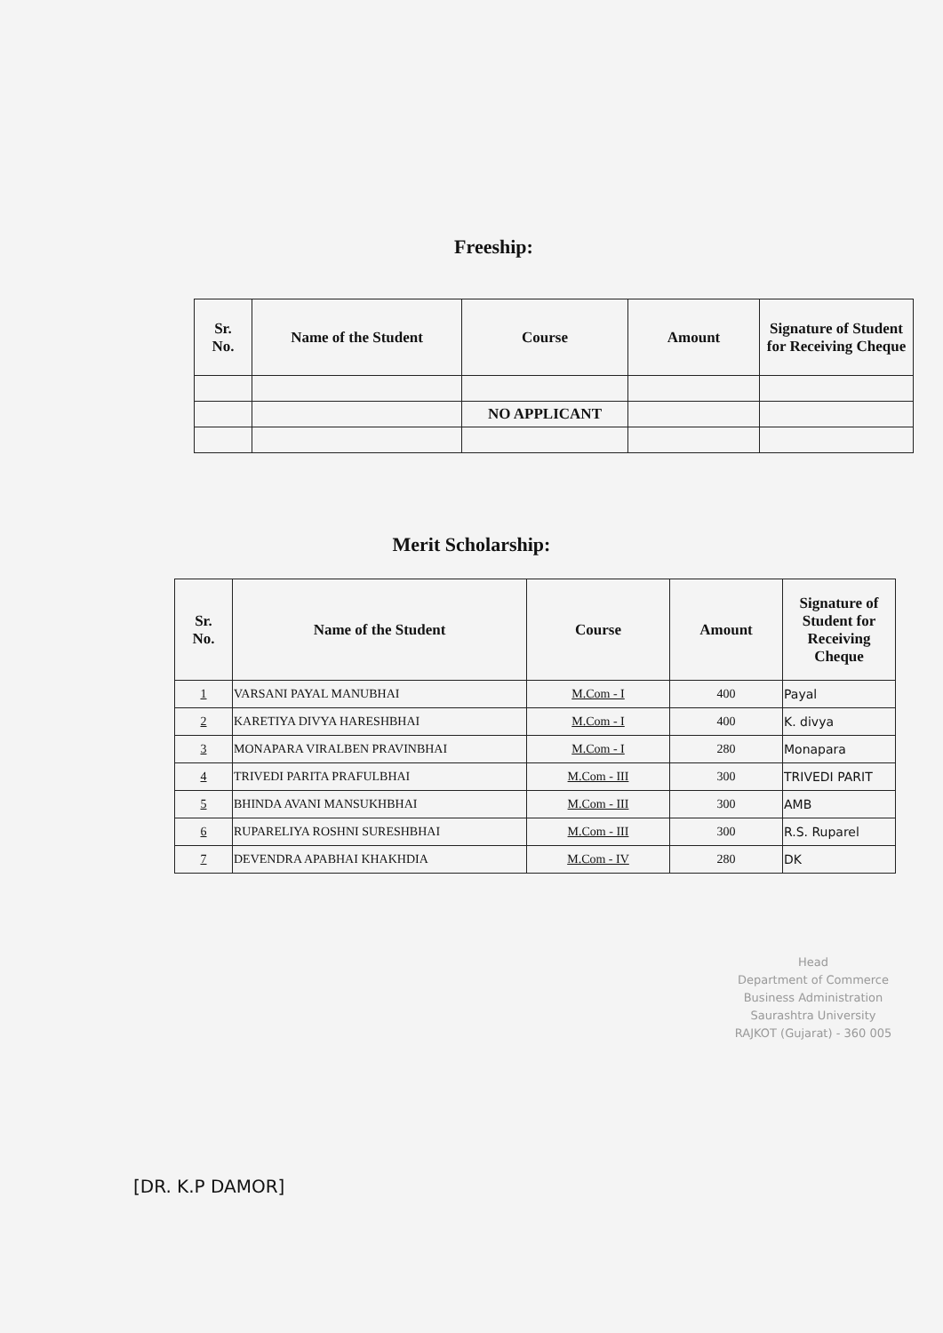Freeship:
| Sr. No. | Name of the Student | Course | Amount | Signature of Student for Receiving Cheque |
| --- | --- | --- | --- | --- |
| | | NO APPLICANT | | |
Merit Scholarship:
| Sr. No. | Name of the Student | Course | Amount | Signature of Student for Receiving Cheque |
| --- | --- | --- | --- | --- |
| 1 | VARSANI PAYAL MANUBHAI | M.Com - I | 400 | Payal |
| 2 | KARETIYA DIVYA HARESHBHAI | M.Com - I | 400 | K. divya |
| 3 | MONAPARA VIRALBEN PRAVINBHAI | M.Com - I | 280 | Monapara |
| 4 | TRIVEDI PARITA PRAFULBHAI | M.Com - III | 300 | TRIVEDI PARIT |
| 5 | BHINDA AVANI MANSUKHBHAI | M.Com - III | 300 | AMB |
| 6 | RUPARELIYA ROSHNI SURESHBHAI | M.Com - III | 300 | R.S. Ruparel |
| 7 | DEVENDRA APABHAI KHAKHDIA | M.Com - IV | 280 | DK |
Head
Department of Commerce
Business Administration
Saurashtra University
RAJKOT (Gujarat) - 360 005
[DR. K.P DAMOR]